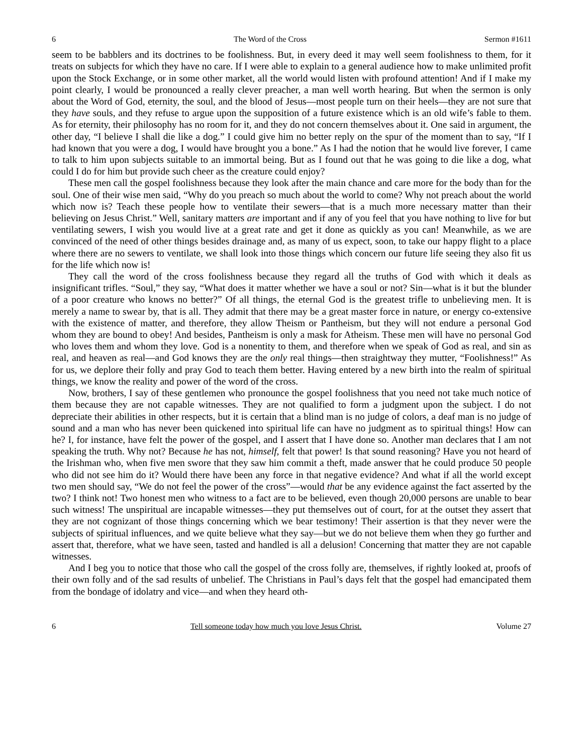6 The Word of the Cross Sermon #1611
seem to be babblers and its doctrines to be foolishness. But, in every deed it may well seem foolishness to them, for it treats on subjects for which they have no care. If I were able to explain to a general audience how to make unlimited profit upon the Stock Exchange, or in some other market, all the world would listen with profound attention! And if I make my point clearly, I would be pronounced a really clever preacher, a man well worth hearing. But when the sermon is only about the Word of God, eternity, the soul, and the blood of Jesus—most people turn on their heels—they are not sure that they have souls, and they refuse to argue upon the supposition of a future existence which is an old wife’s fable to them. As for eternity, their philosophy has no room for it, and they do not concern themselves about it. One said in argument, the other day, “I believe I shall die like a dog.” I could give him no better reply on the spur of the moment than to say, “If I had known that you were a dog, I would have brought you a bone.” As I had the notion that he would live forever, I came to talk to him upon subjects suitable to an immortal being. But as I found out that he was going to die like a dog, what could I do for him but provide such cheer as the creature could enjoy?
These men call the gospel foolishness because they look after the main chance and care more for the body than for the soul. One of their wise men said, “Why do you preach so much about the world to come? Why not preach about the world which now is? Teach these people how to ventilate their sewers—that is a much more necessary matter than their believing on Jesus Christ.” Well, sanitary matters are important and if any of you feel that you have nothing to live for but ventilating sewers, I wish you would live at a great rate and get it done as quickly as you can! Meanwhile, as we are convinced of the need of other things besides drainage and, as many of us expect, soon, to take our happy flight to a place where there are no sewers to ventilate, we shall look into those things which concern our future life seeing they also fit us for the life which now is!
They call the word of the cross foolishness because they regard all the truths of God with which it deals as insignificant trifles. “Soul,” they say, “What does it matter whether we have a soul or not? Sin—what is it but the blunder of a poor creature who knows no better?” Of all things, the eternal God is the greatest trifle to unbelieving men. It is merely a name to swear by, that is all. They admit that there may be a great master force in nature, or energy co-extensive with the existence of matter, and therefore, they allow Theism or Pantheism, but they will not endure a personal God whom they are bound to obey! And besides, Pantheism is only a mask for Atheism. These men will have no personal God who loves them and whom they love. God is a nonentity to them, and therefore when we speak of God as real, and sin as real, and heaven as real—and God knows they are the only real things—then straightway they mutter, “Foolishness!” As for us, we deplore their folly and pray God to teach them better. Having entered by a new birth into the realm of spiritual things, we know the reality and power of the word of the cross.
Now, brothers, I say of these gentlemen who pronounce the gospel foolishness that you need not take much notice of them because they are not capable witnesses. They are not qualified to form a judgment upon the subject. I do not depreciate their abilities in other respects, but it is certain that a blind man is no judge of colors, a deaf man is no judge of sound and a man who has never been quickened into spiritual life can have no judgment as to spiritual things! How can he? I, for instance, have felt the power of the gospel, and I assert that I have done so. Another man declares that I am not speaking the truth. Why not? Because he has not, himself, felt that power! Is that sound reasoning? Have you not heard of the Irishman who, when five men swore that they saw him commit a theft, made answer that he could produce 50 people who did not see him do it? Would there have been any force in that negative evidence? And what if all the world except two men should say, “We do not feel the power of the cross”—would that be any evidence against the fact asserted by the two? I think not! Two honest men who witness to a fact are to be believed, even though 20,000 persons are unable to bear such witness! The unspiritual are incapable witnesses—they put themselves out of court, for at the outset they assert that they are not cognizant of those things concerning which we bear testimony! Their assertion is that they never were the subjects of spiritual influences, and we quite believe what they say—but we do not believe them when they go further and assert that, therefore, what we have seen, tasted and handled is all a delusion! Concerning that matter they are not capable witnesses.
And I beg you to notice that those who call the gospel of the cross folly are, themselves, if rightly looked at, proofs of their own folly and of the sad results of unbelief. The Christians in Paul’s days felt that the gospel had emancipated them from the bondage of idolatry and vice—and when they heard oth-
6 Tell someone today how much you love Jesus Christ. Volume 27